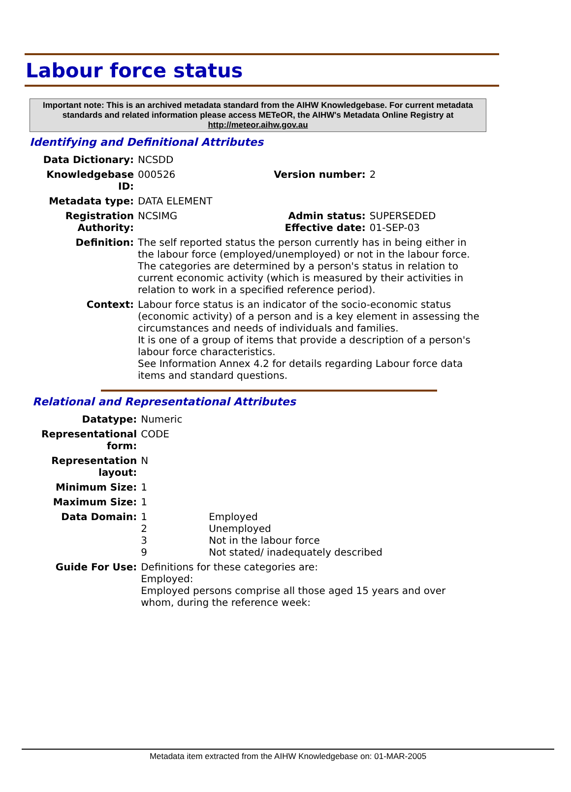Labour force status
Important note: This is an archived metadata standard from the AIHW Knowledgebase. For current metadata standards and related information please access METeOR, the AIHW's Metadata Online Registry at http://meteor.aihw.gov.au
Identifying and Definitional Attributes
| Data Dictionary: | NCSDD | | |
| Knowledgebase ID: | 000526 | Version number: | 2 |
| Metadata type: | DATA ELEMENT | | |
| Registration Authority: | NCSIMG | Admin status: Effective date: | SUPERSEDED 01-SEP-03 |
| Definition: | The self reported status the person currently has in being either in the labour force (employed/unemployed) or not in the labour force. The categories are determined by a person's status in relation to current economic activity (which is measured by their activities in relation to work in a specified reference period). | | |
| Context: | Labour force status is an indicator of the socio-economic status (economic activity) of a person and is a key element in assessing the circumstances and needs of individuals and families. It is one of a group of items that provide a description of a person's labour force characteristics. See Information Annex 4.2 for details regarding Labour force data items and standard questions. | | |
Relational and Representational Attributes
| Datatype: | Numeric | |
| Representational form: | CODE | |
| Representation layout: | N | |
| Minimum Size: | 1 | |
| Maximum Size: | 1 | |
| Data Domain: | 1 2 3 9 | Employed Unemployed Not in the labour force Not stated/ inadequately described |
| Guide For Use: | Definitions for these categories are: Employed: Employed persons comprise all those aged 15 years and over whom, during the reference week: | |
Metadata item extracted from the AIHW Knowledgebase on: 01-MAR-2005